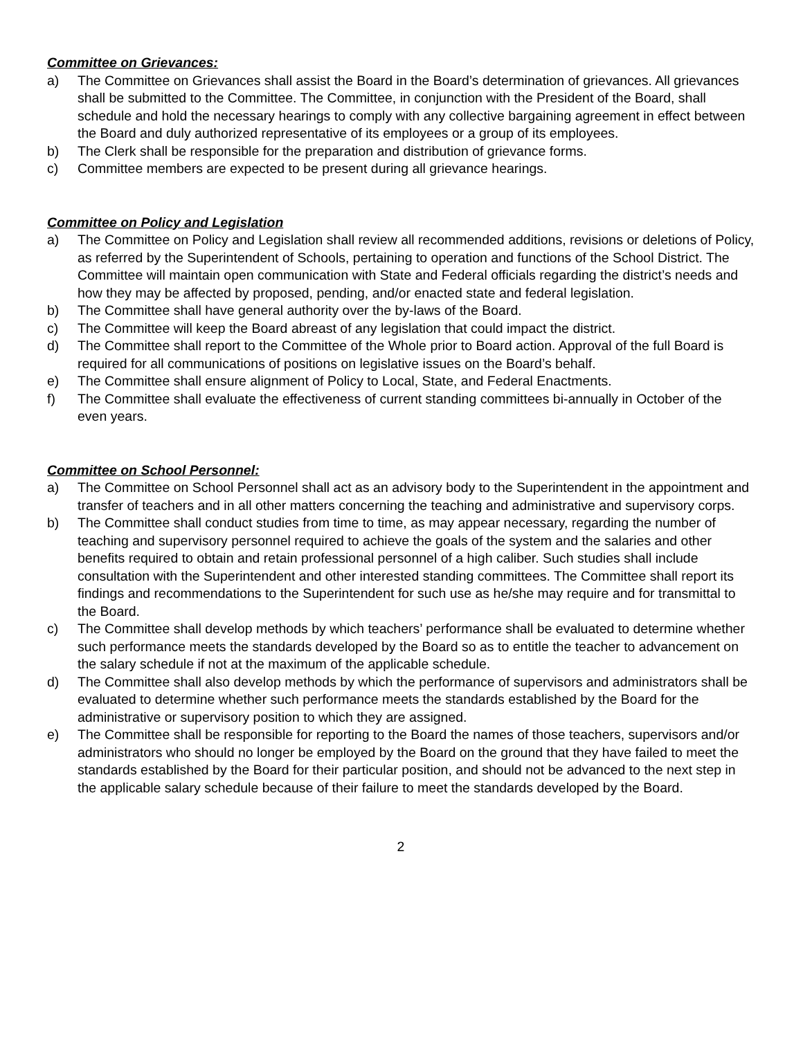Committee on Grievances:
a) The Committee on Grievances shall assist the Board in the Board’s determination of grievances. All grievances shall be submitted to the Committee. The Committee, in conjunction with the President of the Board, shall schedule and hold the necessary hearings to comply with any collective bargaining agreement in effect between the Board and duly authorized representative of its employees or a group of its employees.
b) The Clerk shall be responsible for the preparation and distribution of grievance forms.
c) Committee members are expected to be present during all grievance hearings.
Committee on Policy and Legislation
a) The Committee on Policy and Legislation shall review all recommended additions, revisions or deletions of Policy, as referred by the Superintendent of Schools, pertaining to operation and functions of the School District. The Committee will maintain open communication with State and Federal officials regarding the district’s needs and how they may be affected by proposed, pending, and/or enacted state and federal legislation.
b) The Committee shall have general authority over the by-laws of the Board.
c) The Committee will keep the Board abreast of any legislation that could impact the district.
d) The Committee shall report to the Committee of the Whole prior to Board action. Approval of the full Board is required for all communications of positions on legislative issues on the Board’s behalf.
e) The Committee shall ensure alignment of Policy to Local, State, and Federal Enactments.
f) The Committee shall evaluate the effectiveness of current standing committees bi-annually in October of the even years.
Committee on School Personnel:
a) The Committee on School Personnel shall act as an advisory body to the Superintendent in the appointment and transfer of teachers and in all other matters concerning the teaching and administrative and supervisory corps.
b) The Committee shall conduct studies from time to time, as may appear necessary, regarding the number of teaching and supervisory personnel required to achieve the goals of the system and the salaries and other benefits required to obtain and retain professional personnel of a high caliber. Such studies shall include consultation with the Superintendent and other interested standing committees. The Committee shall report its findings and recommendations to the Superintendent for such use as he/she may require and for transmittal to the Board.
c) The Committee shall develop methods by which teachers’ performance shall be evaluated to determine whether such performance meets the standards developed by the Board so as to entitle the teacher to advancement on the salary schedule if not at the maximum of the applicable schedule.
d) The Committee shall also develop methods by which the performance of supervisors and administrators shall be evaluated to determine whether such performance meets the standards established by the Board for the administrative or supervisory position to which they are assigned.
e) The Committee shall be responsible for reporting to the Board the names of those teachers, supervisors and/or administrators who should no longer be employed by the Board on the ground that they have failed to meet the standards established by the Board for their particular position, and should not be advanced to the next step in the applicable salary schedule because of their failure to meet the standards developed by the Board.
2